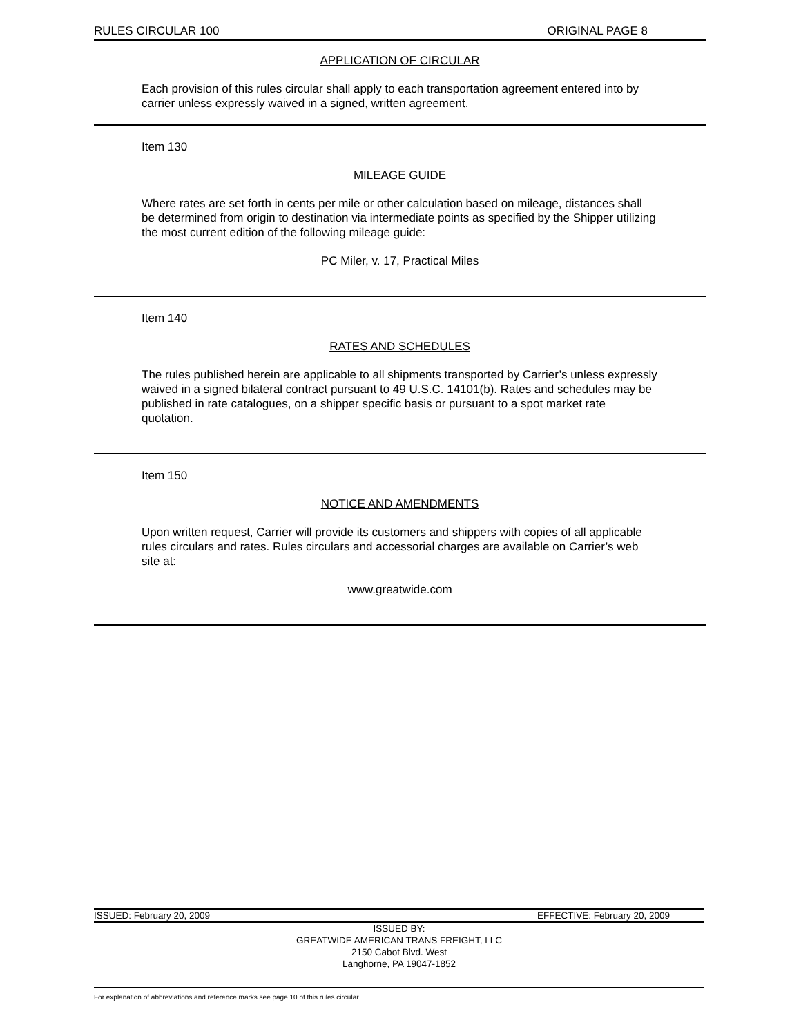RULES CIRCULAR 100 ORIGINAL PAGE 8
APPLICATION OF CIRCULAR
Each provision of this rules circular shall apply to each transportation agreement entered into by carrier unless expressly waived in a signed, written agreement.
Item 130
MILEAGE GUIDE
Where rates are set forth in cents per mile or other calculation based on mileage, distances shall be determined from origin to destination via intermediate points as specified by the Shipper utilizing the most current edition of the following mileage guide:
PC Miler, v. 17, Practical Miles
Item 140
RATES AND SCHEDULES
The rules published herein are applicable to all shipments transported by Carrier’s unless expressly waived in a signed bilateral contract pursuant to 49 U.S.C. 14101(b). Rates and schedules may be published in rate catalogues, on a shipper specific basis or pursuant to a spot market rate quotation.
Item 150
NOTICE AND AMENDMENTS
Upon written request, Carrier will provide its customers and shippers with copies of all applicable rules circulars and rates. Rules circulars and accessorial charges are available on Carrier’s web site at:
www.greatwide.com
ISSUED: February 20, 2009 EFFECTIVE: February 20, 2009
ISSUED BY:
GREATWIDE AMERICAN TRANS FREIGHT, LLC
2150 Cabot Blvd. West
Langhorne, PA 19047-1852
For explanation of abbreviations and reference marks see page 10 of this rules circular.